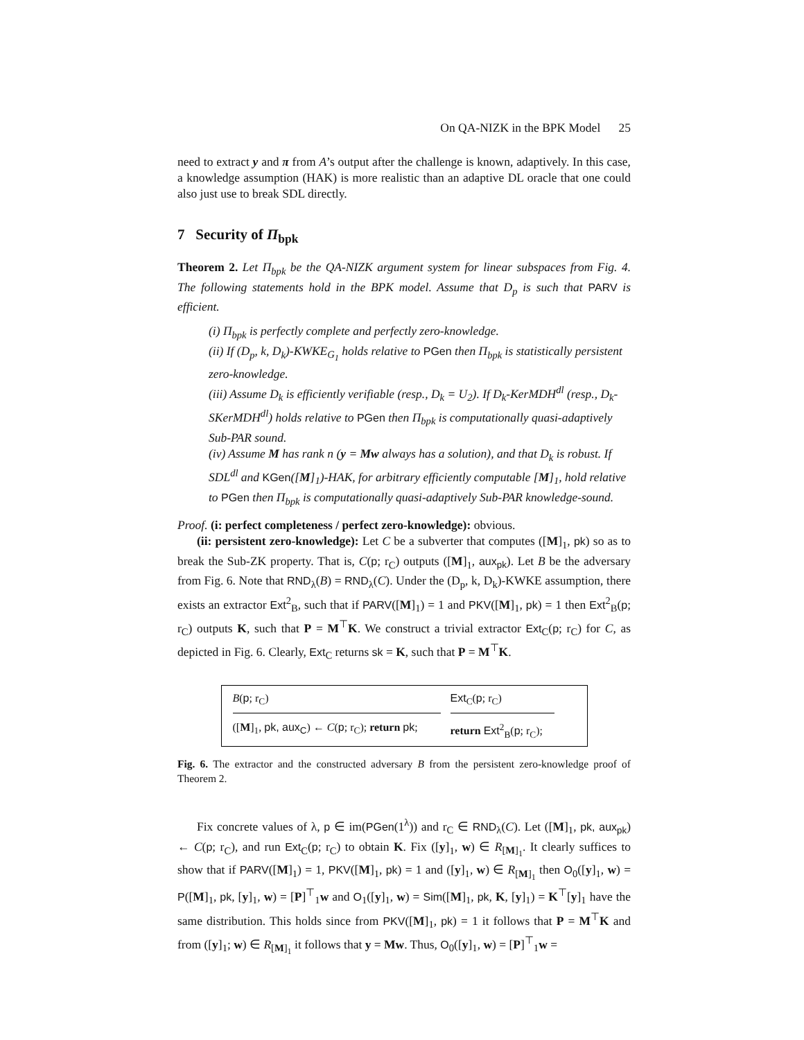On QA-NIZK in the BPK Model 25
need to extract y and π from A’s output after the challenge is known, adaptively. In this case, a knowledge assumption (HAK) is more realistic than an adaptive DL oracle that one could also just use to break SDL directly.
7 Security of Π<sub>bpk</sub>
Theorem 2. Let Π<sub>bpk</sub> be the QA-NIZK argument system for linear subspaces from Fig. 4. The following statements hold in the BPK model. Assume that D<sub>p</sub> is such that PARV is efficient.
(i) Π<sub>bpk</sub> is perfectly complete and perfectly zero-knowledge.
(ii) If (D<sub>p</sub>, k, D<sub>k</sub>)-KWKE<sub>G<sub>1</sub></sub> holds relative to PGen then Π<sub>bpk</sub> is statistically persistent zero-knowledge.
(iii) Assume D<sub>k</sub> is efficiently verifiable (resp., D<sub>k</sub> = U<sub>2</sub>). If D<sub>k</sub>-KerMDH<sup>dl</sup> (resp., D<sub>k</sub>-SKerMDH<sup>dl</sup>) holds relative to PGen then Π<sub>bpk</sub> is computationally quasi-adaptively Sub-PAR sound.
(iv) Assume M has rank n (y = Mw always has a solution), and that D<sub>k</sub> is robust. If SDL<sup>dl</sup> and KGen([M]<sub>1</sub>)-HAK, for arbitrary efficiently computable [M]<sub>1</sub>, hold relative to PGen then Π<sub>bpk</sub> is computationally quasi-adaptively Sub-PAR knowledge-sound.
Proof. (i: perfect completeness / perfect zero-knowledge): obvious.
(ii: persistent zero-knowledge): Let C be a subverter that computes ([M]<sub>1</sub>, pk) so as to break the Sub-ZK property. That is, C(p; r<sub>C</sub>) outputs ([M]<sub>1</sub>, aux<sub>pk</sub>). Let B be the adversary from Fig. 6. Note that RND<sub>λ</sub>(B) = RND<sub>λ</sub>(C). Under the (D<sub>p</sub>, k, D<sub>k</sub>)-KWKE assumption, there exists an extractor Ext<sup>2</sup><sub>B</sub>, such that if PARV([M]<sub>1</sub>) = 1 and PKV([M]<sub>1</sub>, pk) = 1 then Ext<sup>2</sup><sub>B</sub>(p; r<sub>C</sub>) outputs K, such that P = M<sup>⊤</sup>K. We construct a trivial extractor Ext<sub>C</sub>(p; r<sub>C</sub>) for C, as depicted in Fig. 6. Clearly, Ext<sub>C</sub> returns sk = K, such that P = M<sup>⊤</sup>K.
B(p; r<sub>C</sub>)
([M]<sub>1</sub>, pk, aux<sub>C</sub>) ← C(p; r<sub>C</sub>); return pk;
Ext<sub>C</sub>(p; r<sub>C</sub>)
return Ext<sup>2</sup><sub>B</sub>(p; r<sub>C</sub>);
Fig. 6. The extractor and the constructed adversary B from the persistent zero-knowledge proof of Theorem 2.
Fix concrete values of λ, p ∈ im(PGen(1<sup>λ</sup>)) and r<sub>C</sub> ∈ RND<sub>λ</sub>(C). Let ([M]<sub>1</sub>, pk, aux<sub>pk</sub>) ← C(p; r<sub>C</sub>), and run Ext<sub>C</sub>(p; r<sub>C</sub>) to obtain K. Fix ([y]<sub>1</sub>, w) ∈ R<sub>[M]<sub>1</sub></sub>. It clearly suffices to show that if PARV([M]<sub>1</sub>) = 1, PKV([M]<sub>1</sub>, pk) = 1 and ([y]<sub>1</sub>, w) ∈ R<sub>[M]<sub>1</sub></sub> then O<sub>0</sub>([y]<sub>1</sub>, w) = P([M]<sub>1</sub>, pk, [y]<sub>1</sub>, w) = [P]<sup>⊤</sup><sub>1</sub>w and O<sub>1</sub>([y]<sub>1</sub>, w) = Sim([M]<sub>1</sub>, pk, K, [y]<sub>1</sub>) = K<sup>⊤</sup>[y]<sub>1</sub> have the same distribution. This holds since from PKV([M]<sub>1</sub>, pk) = 1 it follows that P = M<sup>⊤</sup>K and from ([y]<sub>1</sub>; w) ∈ R<sub>[M]<sub>1</sub></sub> it follows that y = Mw. Thus, O<sub>0</sub>([y]<sub>1</sub>, w) = [P]<sup>⊤</sup><sub>1</sub>w =